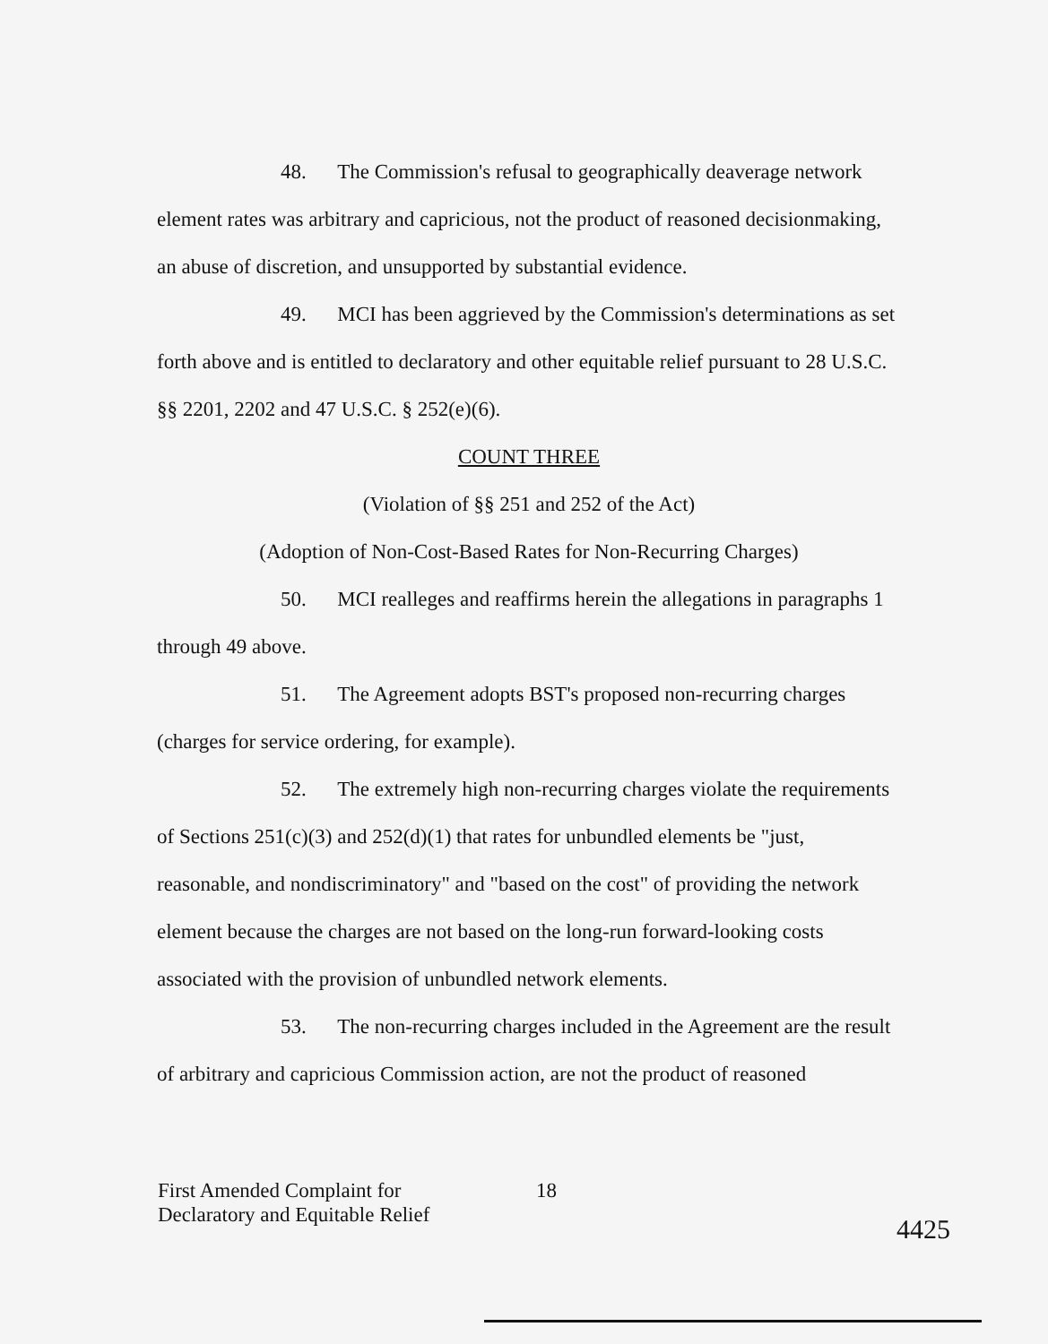48. The Commission's refusal to geographically deaverage network element rates was arbitrary and capricious, not the product of reasoned decisionmaking, an abuse of discretion, and unsupported by substantial evidence.
49. MCI has been aggrieved by the Commission's determinations as set forth above and is entitled to declaratory and other equitable relief pursuant to 28 U.S.C. §§ 2201, 2202 and 47 U.S.C. § 252(e)(6).
COUNT THREE
(Violation of §§ 251 and 252 of the Act)
(Adoption of Non-Cost-Based Rates for Non-Recurring Charges)
50. MCI realleges and reaffirms herein the allegations in paragraphs 1 through 49 above.
51. The Agreement adopts BST's proposed non-recurring charges (charges for service ordering, for example).
52. The extremely high non-recurring charges violate the requirements of Sections 251(c)(3) and 252(d)(1) that rates for unbundled elements be "just, reasonable, and nondiscriminatory" and "based on the cost" of providing the network element because the charges are not based on the long-run forward-looking costs associated with the provision of unbundled network elements.
53. The non-recurring charges included in the Agreement are the result of arbitrary and capricious Commission action, are not the product of reasoned
First Amended Complaint for
Declaratory and Equitable Relief
18
4425